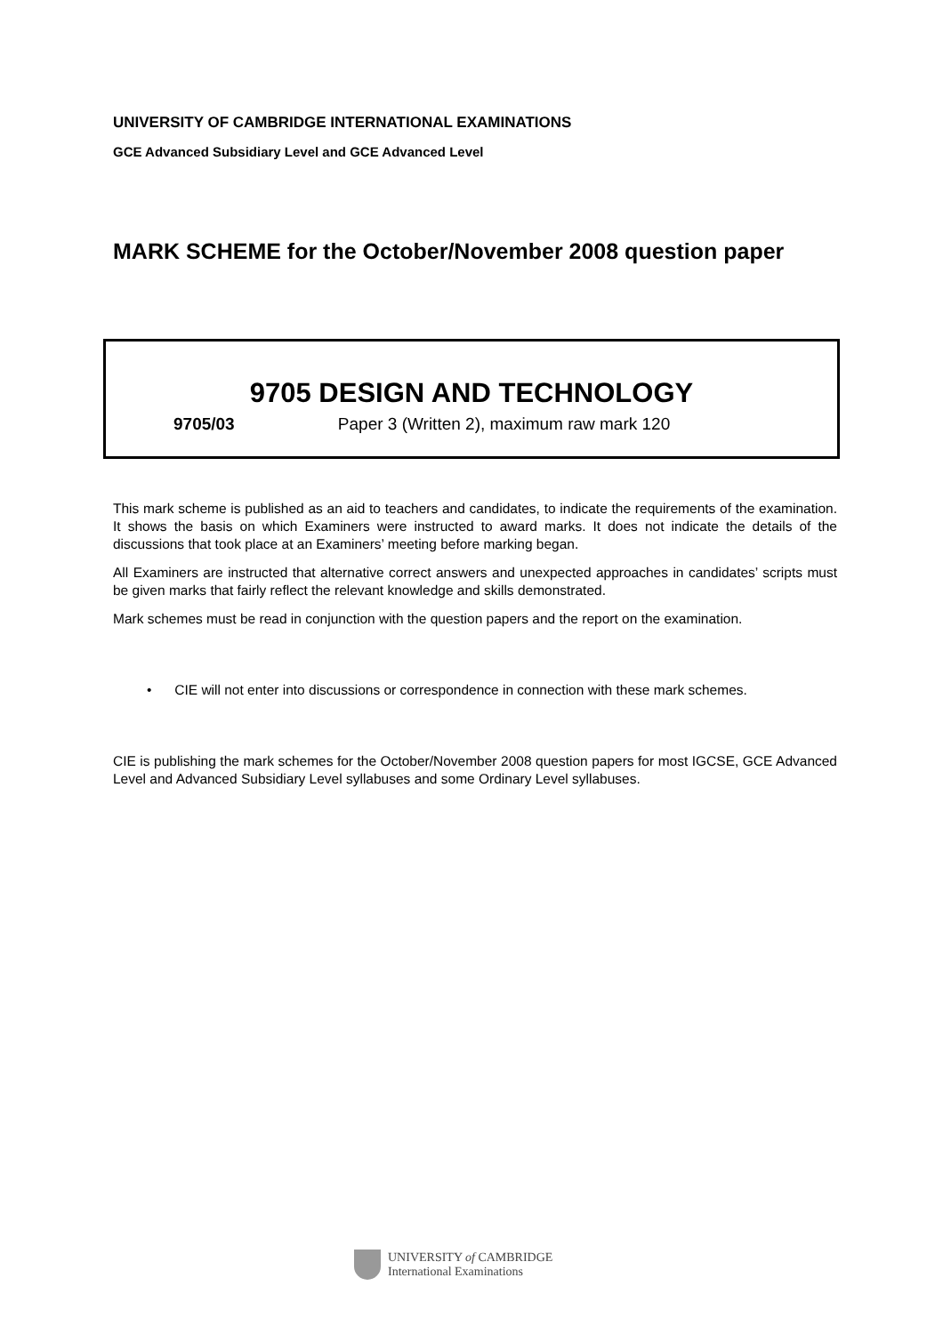UNIVERSITY OF CAMBRIDGE INTERNATIONAL EXAMINATIONS
GCE Advanced Subsidiary Level and GCE Advanced Level
MARK SCHEME for the October/November 2008 question paper
9705 DESIGN AND TECHNOLOGY
9705/03 Paper 3 (Written 2), maximum raw mark 120
This mark scheme is published as an aid to teachers and candidates, to indicate the requirements of the examination. It shows the basis on which Examiners were instructed to award marks. It does not indicate the details of the discussions that took place at an Examiners’ meeting before marking began.
All Examiners are instructed that alternative correct answers and unexpected approaches in candidates’ scripts must be given marks that fairly reflect the relevant knowledge and skills demonstrated.
Mark schemes must be read in conjunction with the question papers and the report on the examination.
• CIE will not enter into discussions or correspondence in connection with these mark schemes.
CIE is publishing the mark schemes for the October/November 2008 question papers for most IGCSE, GCE Advanced Level and Advanced Subsidiary Level syllabuses and some Ordinary Level syllabuses.
UNIVERSITY of CAMBRIDGE
International Examinations